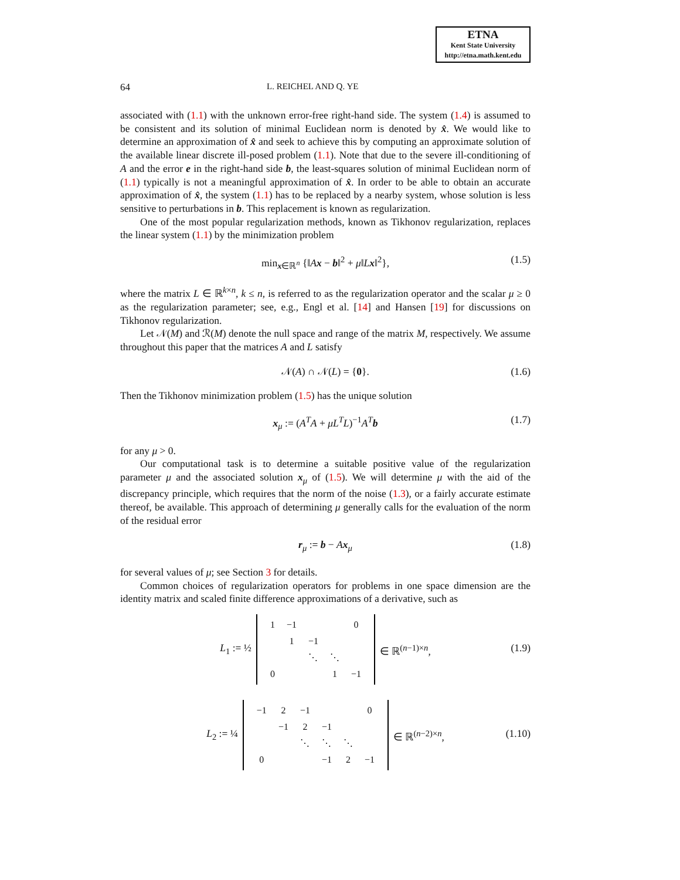ETNA
Kent State University
http://etna.math.kent.edu
64 L. REICHEL AND Q. YE
associated with (1.1) with the unknown error-free right-hand side. The system (1.4) is assumed to be consistent and its solution of minimal Euclidean norm is denoted by x̂. We would like to determine an approximation of x̂ and seek to achieve this by computing an approximate solution of the available linear discrete ill-posed problem (1.1). Note that due to the severe ill-conditioning of A and the error e in the right-hand side b, the least-squares solution of minimal Euclidean norm of (1.1) typically is not a meaningful approximation of x̂. In order to be able to obtain an accurate approximation of x̂, the system (1.1) has to be replaced by a nearby system, whose solution is less sensitive to perturbations in b. This replacement is known as regularization.
One of the most popular regularization methods, known as Tikhonov regularization, replaces the linear system (1.1) by the minimization problem
min<sub>x∈ℝ<sup>n</sup></sub> {‖Ax − b‖<sup>2</sup> + μ‖Lx‖<sup>2</sup>}, (1.5)
where the matrix L ∈ ℝ<sup>k×n</sup>, k ≤ n, is referred to as the regularization operator and the scalar μ ≥ 0 as the regularization parameter; see, e.g., Engl et al. [14] and Hansen [19] for discussions on Tikhonov regularization.
Let 𝒩(M) and ℛ(M) denote the null space and range of the matrix M, respectively. We assume throughout this paper that the matrices A and L satisfy
𝒩(A) ∩ 𝒩(L) = {0}. (1.6)
Then the Tikhonov minimization problem (1.5) has the unique solution
x<sub>μ</sub> := (A<sup>T</sup>A + μL<sup>T</sup>L)<sup>−1</sup>A<sup>T</sup>b (1.7)
for any μ > 0.
Our computational task is to determine a suitable positive value of the regularization parameter μ and the associated solution x<sub>μ</sub> of (1.5). We will determine μ with the aid of the discrepancy principle, which requires that the norm of the noise (1.3), or a fairly accurate estimate thereof, be available. This approach of determining μ generally calls for the evaluation of the norm of the residual error
r<sub>μ</sub> := b − Ax<sub>μ</sub> (1.8)
for several values of μ; see Section 3 for details.
Common choices of regularization operators for problems in one space dimension are the identity matrix and scaled finite difference approximations of a derivative, such as
L<sub>1</sub> := ½
| 1 | −1 | | | 0 |
| | 1 | −1 | | |
| | | ⋱ | ⋱ | |
| 0 | | | 1 | −1 |
∈ ℝ<sup>(n−1)×n</sup>,
(1.9)
L<sub>2</sub> := ¼
| −1 | 2 | −1 | | | 0 |
| | −1 | 2 | −1 | | |
| | | ⋱ | ⋱ | ⋱ | |
| 0 | | | −1 | 2 | −1 |
∈ ℝ<sup>(n−2)×n</sup>,
(1.10)